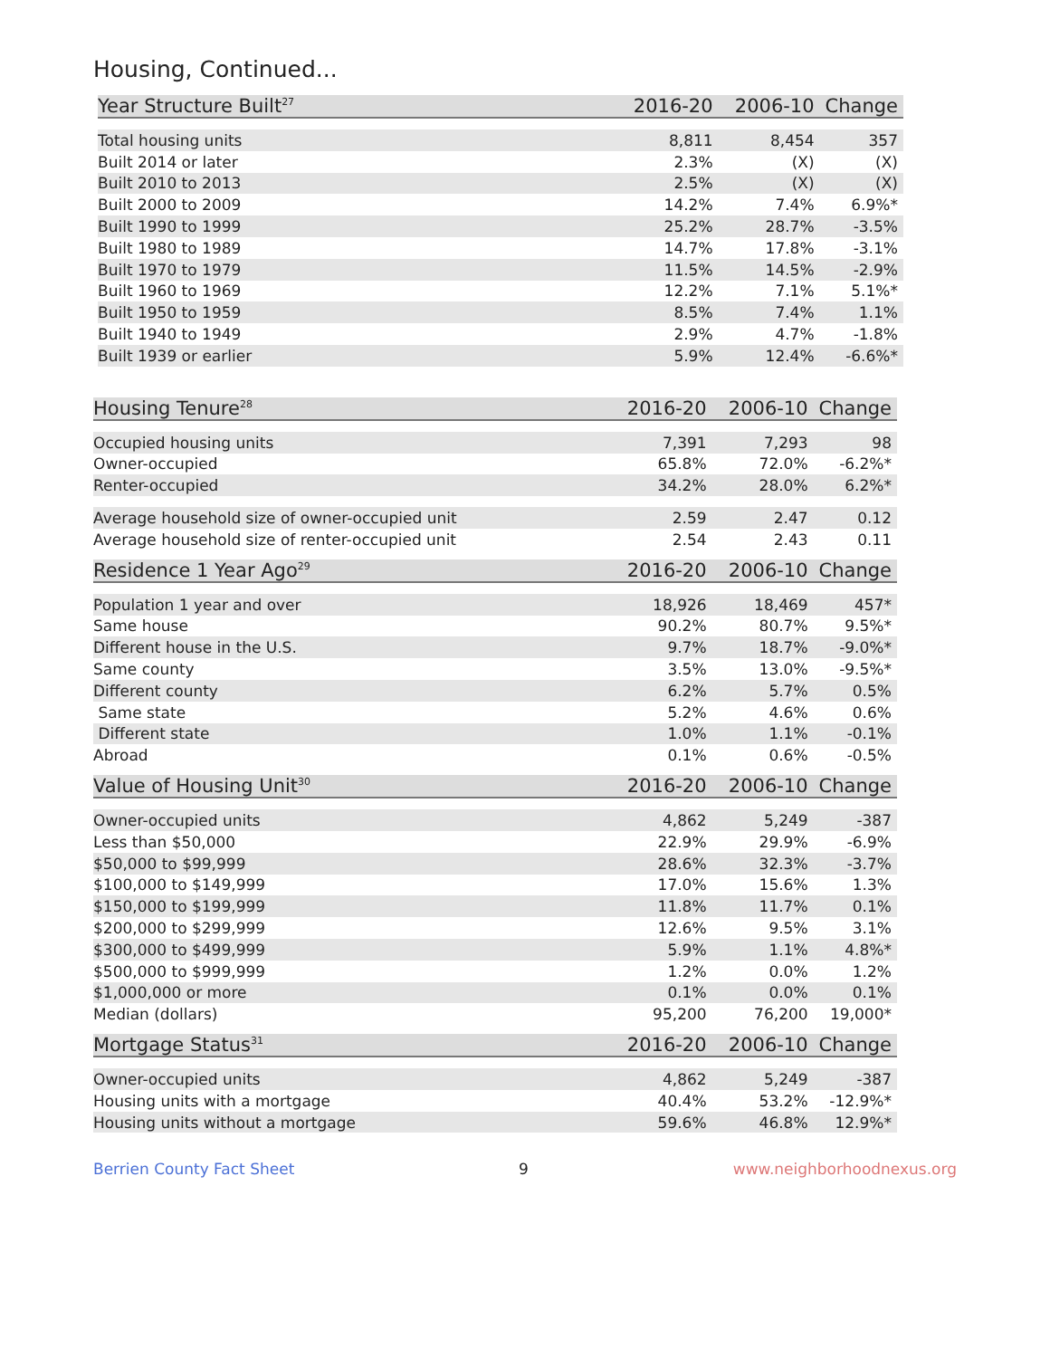Housing, Continued...
| Year Structure Built<sup>27</sup> | 2016-20 | 2006-10 | Change |
| --- | --- | --- | --- |
| Total housing units | 8,811 | 8,454 | 357 |
| Built 2014 or later | 2.3% | (X) | (X) |
| Built 2010 to 2013 | 2.5% | (X) | (X) |
| Built 2000 to 2009 | 14.2% | 7.4% | 6.9%* |
| Built 1990 to 1999 | 25.2% | 28.7% | -3.5% |
| Built 1980 to 1989 | 14.7% | 17.8% | -3.1% |
| Built 1970 to 1979 | 11.5% | 14.5% | -2.9% |
| Built 1960 to 1969 | 12.2% | 7.1% | 5.1%* |
| Built 1950 to 1959 | 8.5% | 7.4% | 1.1% |
| Built 1940 to 1949 | 2.9% | 4.7% | -1.8% |
| Built 1939 or earlier | 5.9% | 12.4% | -6.6%* |
| Housing Tenure<sup>28</sup> | 2016-20 | 2006-10 | Change |
| --- | --- | --- | --- |
| Occupied housing units | 7,391 | 7,293 | 98 |
| Owner-occupied | 65.8% | 72.0% | -6.2%* |
| Renter-occupied | 34.2% | 28.0% | 6.2%* |
| Average household size of owner-occupied unit | 2.59 | 2.47 | 0.12 |
| Average household size of renter-occupied unit | 2.54 | 2.43 | 0.11 |
| Residence 1 Year Ago<sup>29</sup> | 2016-20 | 2006-10 | Change |
| --- | --- | --- | --- |
| Population 1 year and over | 18,926 | 18,469 | 457* |
| Same house | 90.2% | 80.7% | 9.5%* |
| Different house in the U.S. | 9.7% | 18.7% | -9.0%* |
| Same county | 3.5% | 13.0% | -9.5%* |
| Different county | 6.2% | 5.7% | 0.5% |
| Same state | 5.2% | 4.6% | 0.6% |
| Different state | 1.0% | 1.1% | -0.1% |
| Abroad | 0.1% | 0.6% | -0.5% |
| Value of Housing Unit<sup>30</sup> | 2016-20 | 2006-10 | Change |
| --- | --- | --- | --- |
| Owner-occupied units | 4,862 | 5,249 | -387 |
| Less than $50,000 | 22.9% | 29.9% | -6.9% |
| $50,000 to $99,999 | 28.6% | 32.3% | -3.7% |
| $100,000 to $149,999 | 17.0% | 15.6% | 1.3% |
| $150,000 to $199,999 | 11.8% | 11.7% | 0.1% |
| $200,000 to $299,999 | 12.6% | 9.5% | 3.1% |
| $300,000 to $499,999 | 5.9% | 1.1% | 4.8%* |
| $500,000 to $999,999 | 1.2% | 0.0% | 1.2% |
| $1,000,000 or more | 0.1% | 0.0% | 0.1% |
| Median (dollars) | 95,200 | 76,200 | 19,000* |
| Mortgage Status<sup>31</sup> | 2016-20 | 2006-10 | Change |
| --- | --- | --- | --- |
| Owner-occupied units | 4,862 | 5,249 | -387 |
| Housing units with a mortgage | 40.4% | 53.2% | -12.9%* |
| Housing units without a mortgage | 59.6% | 46.8% | 12.9%* |
Berrien County Fact Sheet 9 www.neighborhoodnexus.org